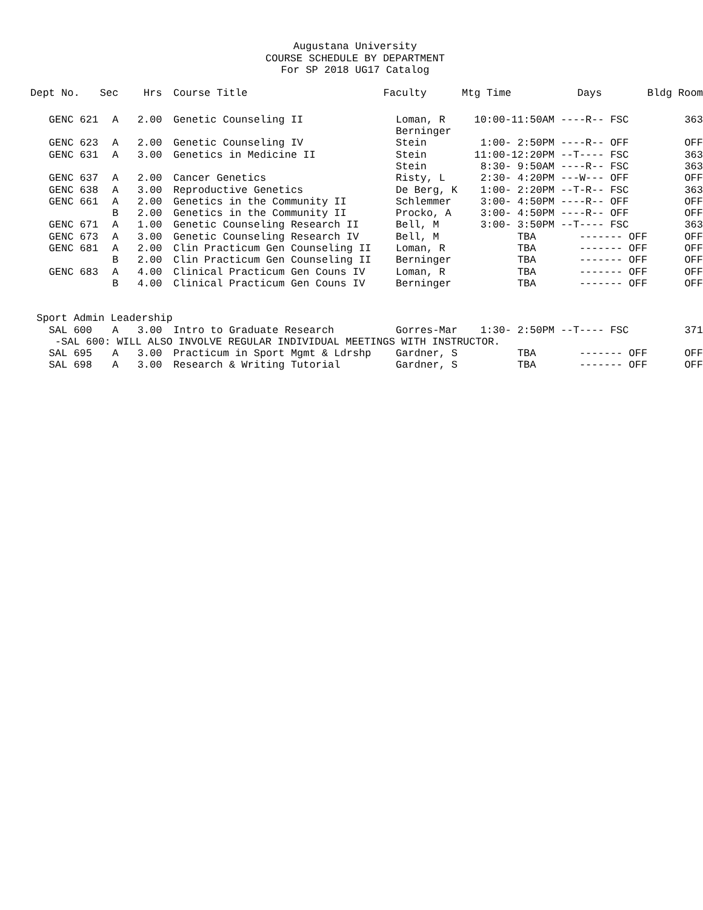Augustana University
COURSE SCHEDULE BY DEPARTMENT
For SP 2018 UG17 Catalog
| Dept No. | Sec | Hrs | | Course Title | Faculty | Mtg Time | Days | Bldg Room |
| --- | --- | --- | --- | --- | --- | --- | --- | --- |
| GENC 621 | A | 2.00 | | Genetic Counseling II | Loman, R | 10:00-11:50AM ----R-- FSC | | 363 |
| | | | | | Berninger | | | |
| GENC 623 | A | 2.00 | | Genetic Counseling IV | Stein | 1:00- 2:50PM ----R-- OFF | | OFF |
| GENC 631 | A | 3.00 | | Genetics in Medicine II | Stein | 11:00-12:20PM --T---- FSC | | 363 |
| | | | | | Stein | 8:30- 9:50AM ----R-- FSC | | 363 |
| GENC 637 | A | 2.00 | | Cancer Genetics | Risty, L | 2:30- 4:20PM ---W--- OFF | | OFF |
| GENC 638 | A | 3.00 | | Reproductive Genetics | De Berg, K | 1:00- 2:20PM --T-R-- FSC | | 363 |
| GENC 661 | A | 2.00 | | Genetics in the Community II | Schlemmer | 3:00- 4:50PM ----R-- OFF | | OFF |
| | B | 2.00 | | Genetics in the Community II | Procko, A | 3:00- 4:50PM ----R-- OFF | | OFF |
| GENC 671 | A | 1.00 | | Genetic Counseling Research II | Bell, M | 3:00- 3:50PM --T---- FSC | | 363 |
| GENC 673 | A | 3.00 | | Genetic Counseling Research IV | Bell, M | TBA ------- OFF | | OFF |
| GENC 681 | A | 2.00 | | Clin Practicum Gen Counseling II | Loman, R | TBA ------- OFF | | OFF |
| | B | 2.00 | | Clin Practicum Gen Counseling II | Berninger | TBA ------- OFF | | OFF |
| GENC 683 | A | 4.00 | | Clinical Practicum Gen Couns IV | Loman, R | TBA ------- OFF | | OFF |
| | B | 4.00 | | Clinical Practicum Gen Couns IV | Berninger | TBA ------- OFF | | OFF |
| Sport Admin Leadership | | | | | | | | |
| SAL 600 | A | 3.00 | | Intro to Graduate Research | Gorres-Mar | 1:30- 2:50PM --T---- FSC | | 371 |
| -SAL 600: WILL ALSO INVOLVE REGULAR INDIVIDUAL MEETINGS WITH INSTRUCTOR. | | | | | | | | |
| SAL 695 | A | 3.00 | | Practicum in Sport Mgmt & Ldrshp | Gardner, S | TBA ------- OFF | | OFF |
| SAL 698 | A | 3.00 | | Research & Writing Tutorial | Gardner, S | TBA ------- OFF | | OFF |